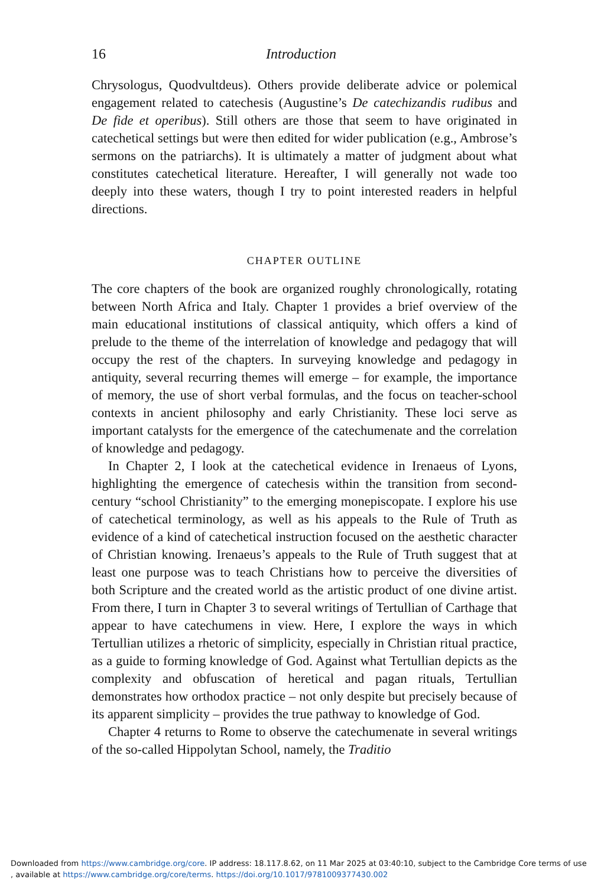16 Introduction
Chrysologus, Quodvultdeus). Others provide deliberate advice or polemical engagement related to catechesis (Augustine’s De catechizandis rudibus and De fide et operibus). Still others are those that seem to have originated in catechetical settings but were then edited for wider publication (e.g., Ambrose’s sermons on the patriarchs). It is ultimately a matter of judgment about what constitutes catechetical literature. Hereafter, I will generally not wade too deeply into these waters, though I try to point interested readers in helpful directions.
CHAPTER OUTLINE
The core chapters of the book are organized roughly chronologically, rotating between North Africa and Italy. Chapter 1 provides a brief overview of the main educational institutions of classical antiquity, which offers a kind of prelude to the theme of the interrelation of knowledge and pedagogy that will occupy the rest of the chapters. In surveying knowledge and pedagogy in antiquity, several recurring themes will emerge – for example, the importance of memory, the use of short verbal formulas, and the focus on teacher-school contexts in ancient philosophy and early Christianity. These loci serve as important catalysts for the emergence of the catechumenate and the correlation of knowledge and pedagogy.
In Chapter 2, I look at the catechetical evidence in Irenaeus of Lyons, highlighting the emergence of catechesis within the transition from second-century “school Christianity” to the emerging monepiscopate. I explore his use of catechetical terminology, as well as his appeals to the Rule of Truth as evidence of a kind of catechetical instruction focused on the aesthetic character of Christian knowing. Irenaeus’s appeals to the Rule of Truth suggest that at least one purpose was to teach Christians how to perceive the diversities of both Scripture and the created world as the artistic product of one divine artist. From there, I turn in Chapter 3 to several writings of Tertullian of Carthage that appear to have catechumens in view. Here, I explore the ways in which Tertullian utilizes a rhetoric of simplicity, especially in Christian ritual practice, as a guide to forming knowledge of God. Against what Tertullian depicts as the complexity and obfuscation of heretical and pagan rituals, Tertullian demonstrates how orthodox practice – not only despite but precisely because of its apparent simplicity – provides the true pathway to knowledge of God.
Chapter 4 returns to Rome to observe the catechumenate in several writings of the so-called Hippolytan School, namely, the Traditio
Downloaded from https://www.cambridge.org/core. IP address: 18.117.8.62, on 11 Mar 2025 at 03:40:10, subject to the Cambridge Core terms of use
, available at https://www.cambridge.org/core/terms. https://doi.org/10.1017/9781009377430.002